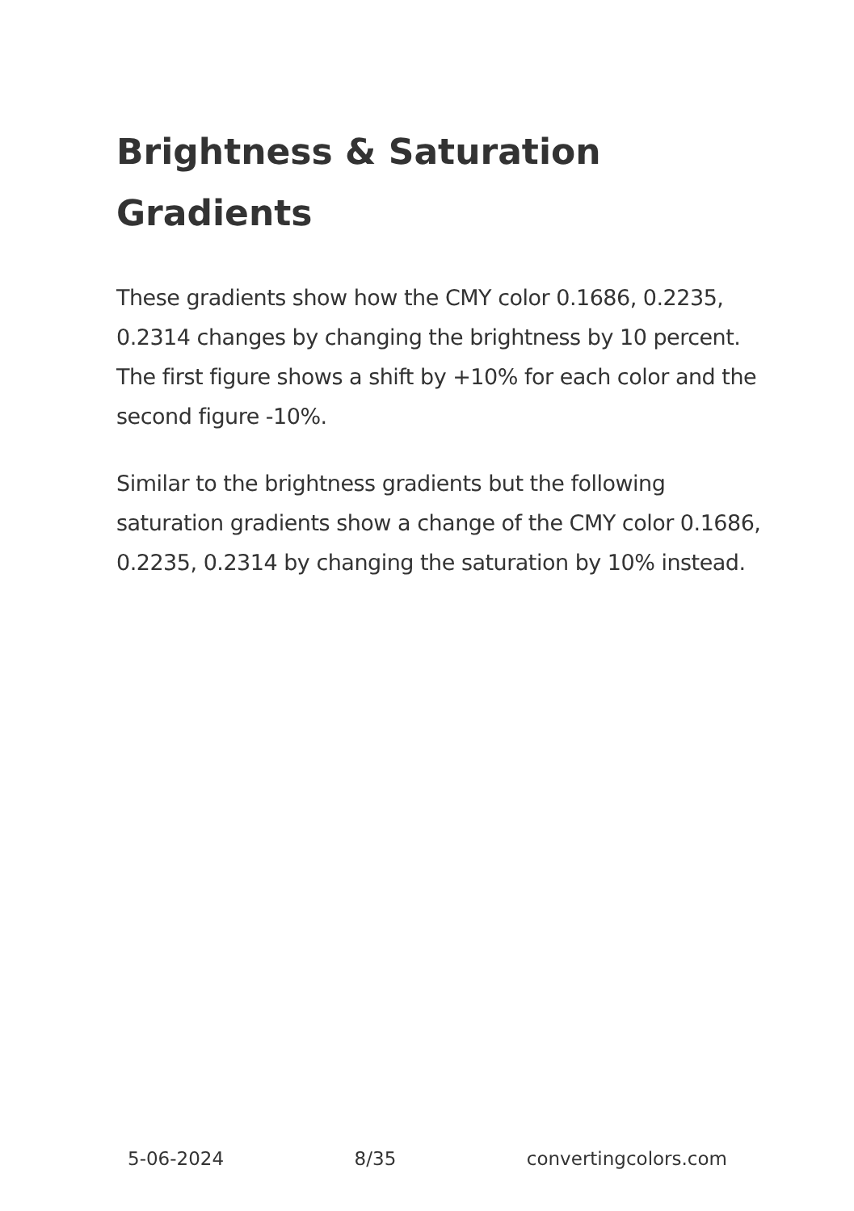Brightness & Saturation Gradients
These gradients show how the CMY color 0.1686, 0.2235, 0.2314 changes by changing the brightness by 10 percent. The first figure shows a shift by +10% for each color and the second figure -10%.
Similar to the brightness gradients but the following saturation gradients show a change of the CMY color 0.1686, 0.2235, 0.2314 by changing the saturation by 10% instead.
5-06-2024 8/35 convertingcolors.com